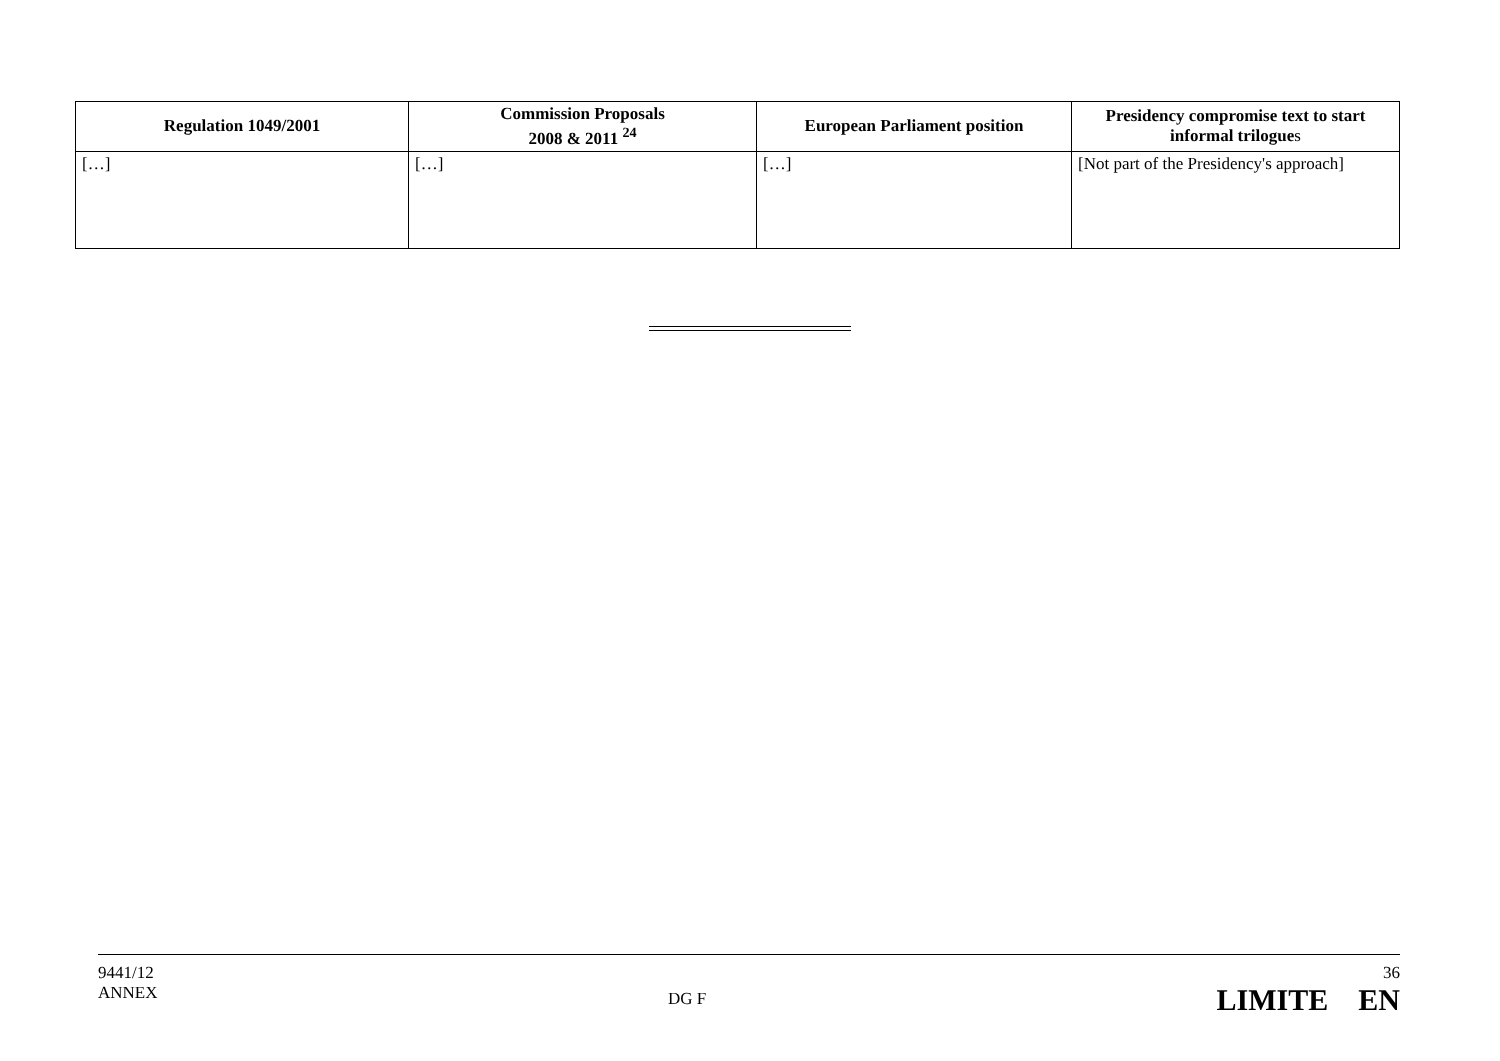| Regulation 1049/2001 | Commission Proposals 2008 & 2011 <sup>24</sup> | European Parliament position | Presidency compromise text to start informal trilogue s |
| --- | --- | --- | --- |
| […] | […] | […] | [Not part of the Presidency's approach] |
9441/12
ANNEX
DG F
36
LIMITE EN